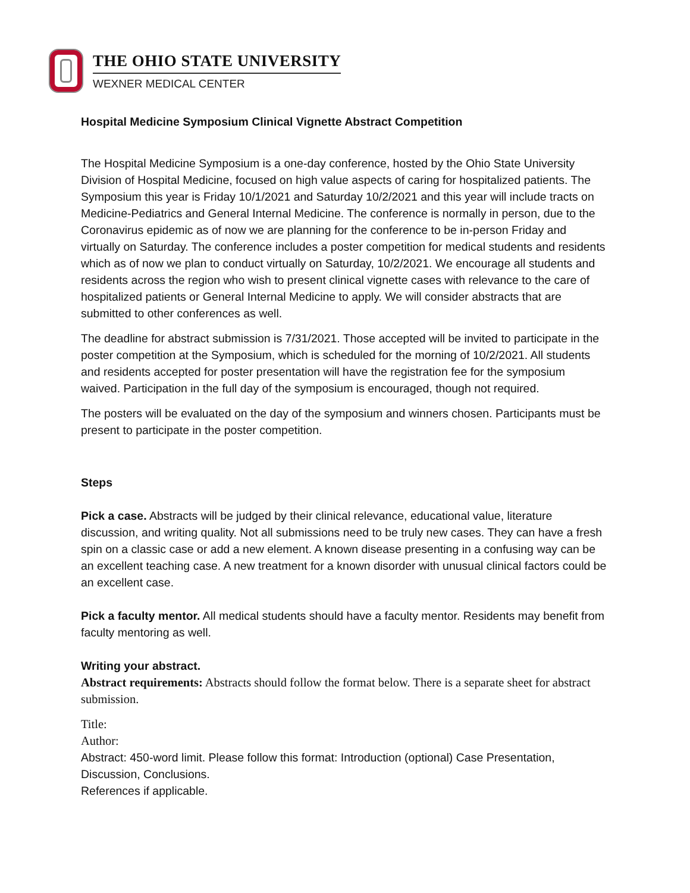THE OHIO STATE UNIVERSITY
WEXNER MEDICAL CENTER
Hospital Medicine Symposium Clinical Vignette Abstract Competition
The Hospital Medicine Symposium is a one-day conference, hosted by the Ohio State University Division of Hospital Medicine, focused on high value aspects of caring for hospitalized patients. The Symposium this year is Friday 10/1/2021 and Saturday 10/2/2021 and this year will include tracts on Medicine-Pediatrics and General Internal Medicine. The conference is normally in person, due to the Coronavirus epidemic as of now we are planning for the conference to be in-person Friday and virtually on Saturday. The conference includes a poster competition for medical students and residents which as of now we plan to conduct virtually on Saturday, 10/2/2021. We encourage all students and residents across the region who wish to present clinical vignette cases with relevance to the care of hospitalized patients or General Internal Medicine to apply. We will consider abstracts that are submitted to other conferences as well.
The deadline for abstract submission is 7/31/2021. Those accepted will be invited to participate in the poster competition at the Symposium, which is scheduled for the morning of 10/2/2021. All students and residents accepted for poster presentation will have the registration fee for the symposium waived. Participation in the full day of the symposium is encouraged, though not required.
The posters will be evaluated on the day of the symposium and winners chosen. Participants must be present to participate in the poster competition.
Steps
Pick a case. Abstracts will be judged by their clinical relevance, educational value, literature discussion, and writing quality. Not all submissions need to be truly new cases. They can have a fresh spin on a classic case or add a new element. A known disease presenting in a confusing way can be an excellent teaching case. A new treatment for a known disorder with unusual clinical factors could be an excellent case.
Pick a faculty mentor. All medical students should have a faculty mentor. Residents may benefit from faculty mentoring as well.
Writing your abstract.
Abstract requirements: Abstracts should follow the format below. There is a separate sheet for abstract submission.
Title:
Author:
Abstract: 450-word limit. Please follow this format: Introduction (optional) Case Presentation, Discussion, Conclusions.
References if applicable.